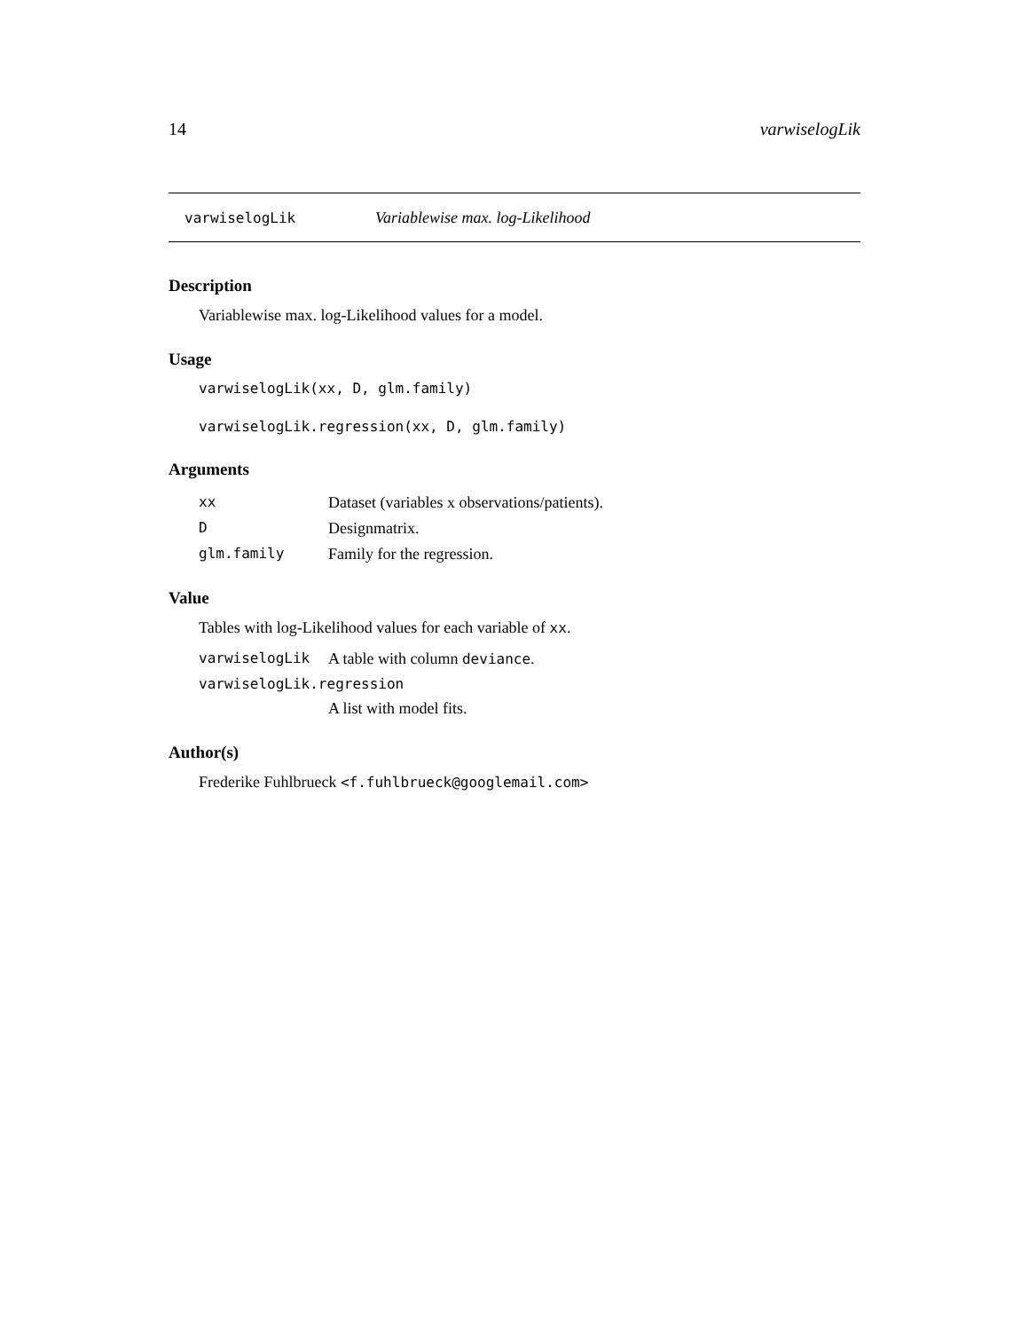14 varwiselogLik
varwiselogLik Variablewise max. log-Likelihood
Description
Variablewise max. log-Likelihood values for a model.
Usage
varwiselogLik(xx, D, glm.family)
varwiselogLik.regression(xx, D, glm.family)
Arguments
| xx | Dataset (variables x observations/patients). |
| D | Designmatrix. |
| glm.family | Family for the regression. |
Value
Tables with log-Likelihood values for each variable of xx.
| varwiselogLik | A table with column deviance . |
| varwiselogLik.regression | |
| | A list with model fits. |
Author(s)
Frederike Fuhlbrueck <f.fuhlbrueck@googlemail.com>